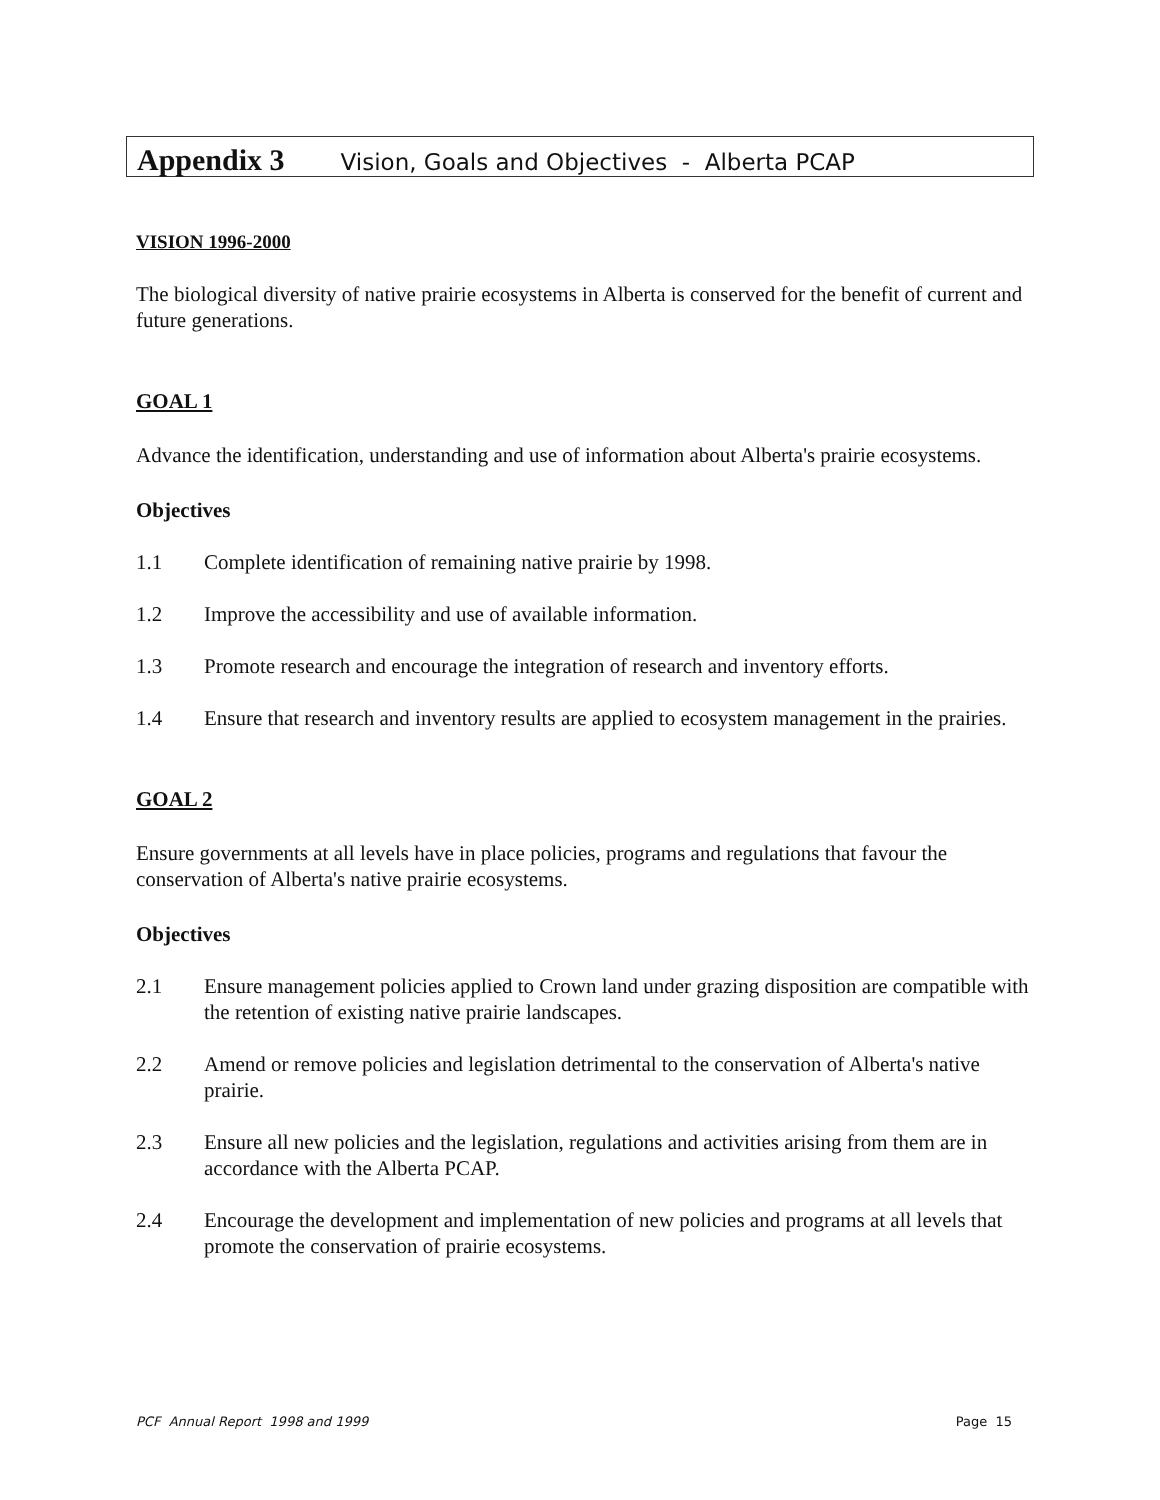Appendix 3 Vision, Goals and Objectives - Alberta PCAP
VISION 1996-2000
The biological diversity of native prairie ecosystems in Alberta is conserved for the benefit of current and future generations.
GOAL 1
Advance the identification, understanding and use of information about Alberta's prairie ecosystems.
Objectives
1.1 Complete identification of remaining native prairie by 1998.
1.2 Improve the accessibility and use of available information.
1.3 Promote research and encourage the integration of research and inventory efforts.
1.4 Ensure that research and inventory results are applied to ecosystem management in the prairies.
GOAL 2
Ensure governments at all levels have in place policies, programs and regulations that favour the conservation of Alberta's native prairie ecosystems.
Objectives
2.1 Ensure management policies applied to Crown land under grazing disposition are compatible with the retention of existing native prairie landscapes.
2.2 Amend or remove policies and legislation detrimental to the conservation of Alberta's native prairie.
2.3 Ensure all new policies and the legislation, regulations and activities arising from them are in accordance with the Alberta PCAP.
2.4 Encourage the development and implementation of new policies and programs at all levels that promote the conservation of prairie ecosystems.
PCF Annual Report 1998 and 1999 Page 15